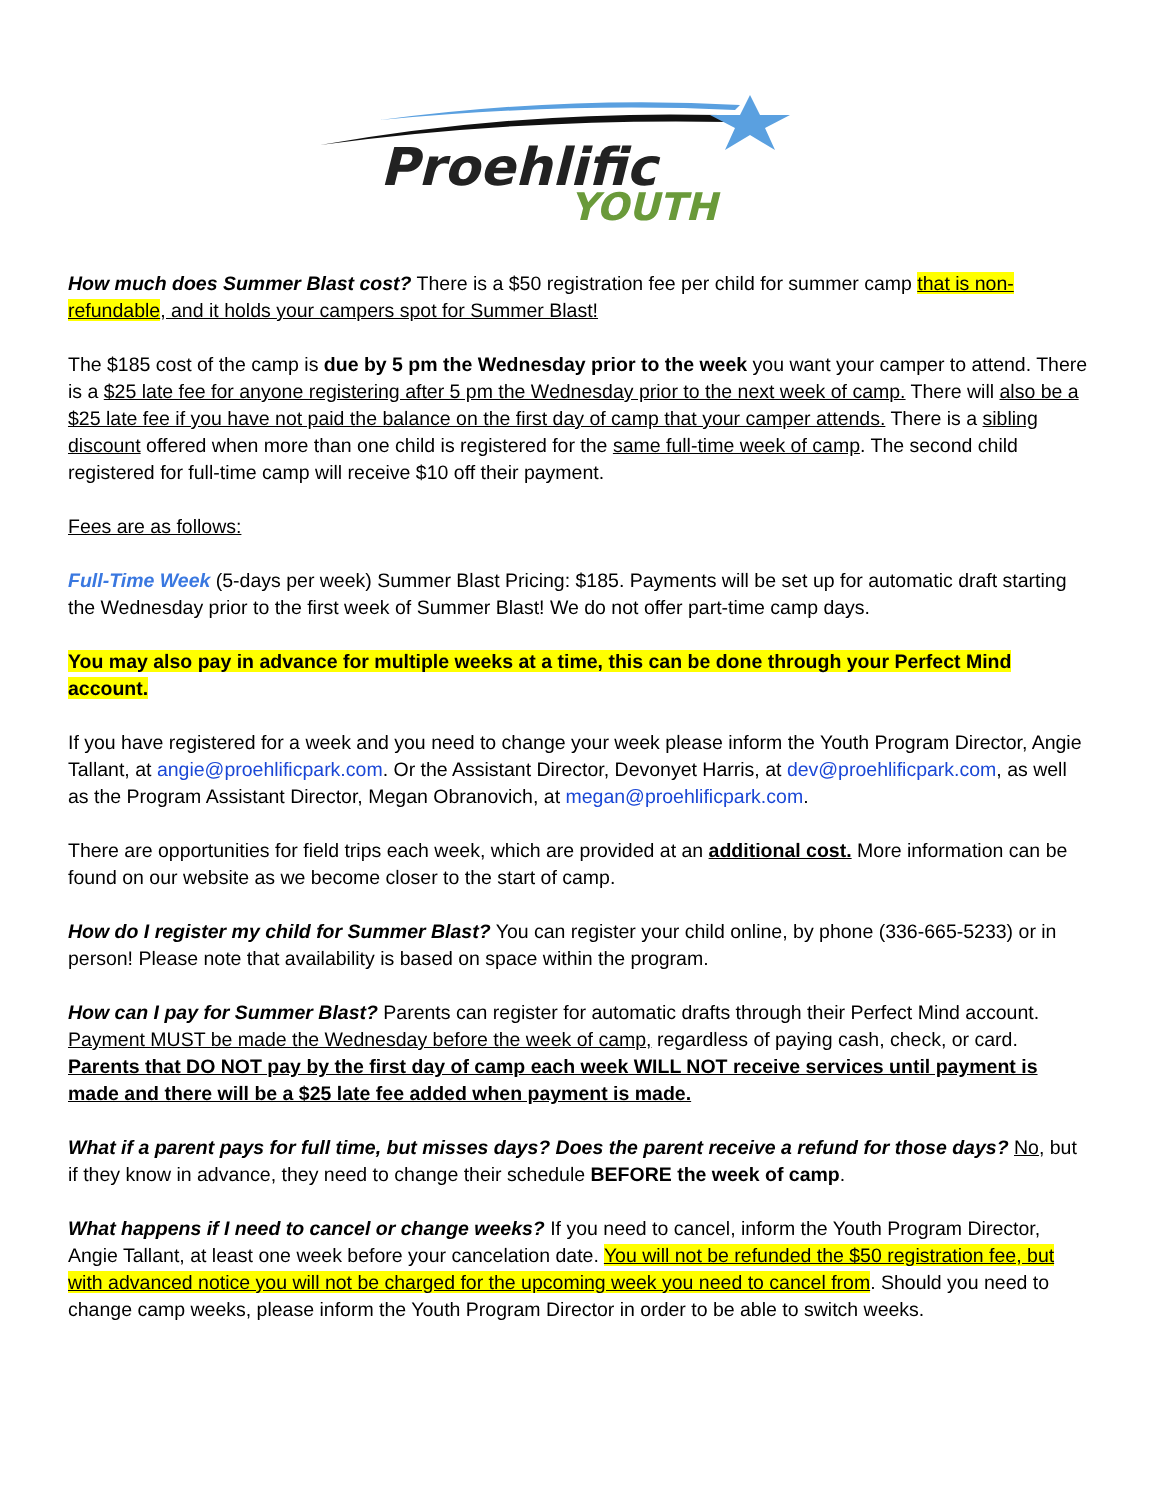Proehlific
YOUTH
How much does Summer Blast cost? There is a $50 registration fee per child for summer camp that is non-refundable, and it holds your campers spot for Summer Blast!
The $185 cost of the camp is due by 5 pm the Wednesday prior to the week you want your camper to attend. There is a $25 late fee for anyone registering after 5 pm the Wednesday prior to the next week of camp. There will also be a $25 late fee if you have not paid the balance on the first day of camp that your camper attends. There is a sibling discount offered when more than one child is registered for the same full-time week of camp. The second child registered for full-time camp will receive $10 off their payment.
Fees are as follows:
Full-Time Week (5-days per week) Summer Blast Pricing: $185. Payments will be set up for automatic draft starting the Wednesday prior to the first week of Summer Blast! We do not offer part-time camp days.
You may also pay in advance for multiple weeks at a time, this can be done through your Perfect Mind account.
If you have registered for a week and you need to change your week please inform the Youth Program Director, Angie Tallant, at angie@proehlificpark.com. Or the Assistant Director, Devonyet Harris, at dev@proehlificpark.com, as well as the Program Assistant Director, Megan Obranovich, at megan@proehlificpark.com.
There are opportunities for field trips each week, which are provided at an additional cost. More information can be found on our website as we become closer to the start of camp.
How do I register my child for Summer Blast? You can register your child online, by phone (336-665-5233) or in person! Please note that availability is based on space within the program.
How can I pay for Summer Blast? Parents can register for automatic drafts through their Perfect Mind account. Payment MUST be made the Wednesday before the week of camp, regardless of paying cash, check, or card. Parents that DO NOT pay by the first day of camp each week WILL NOT receive services until payment is made and there will be a $25 late fee added when payment is made.
What if a parent pays for full time, but misses days? Does the parent receive a refund for those days? No, but if they know in advance, they need to change their schedule BEFORE the week of camp.
What happens if I need to cancel or change weeks? If you need to cancel, inform the Youth Program Director, Angie Tallant, at least one week before your cancelation date. You will not be refunded the $50 registration fee, but with advanced notice you will not be charged for the upcoming week you need to cancel from. Should you need to change camp weeks, please inform the Youth Program Director in order to be able to switch weeks.